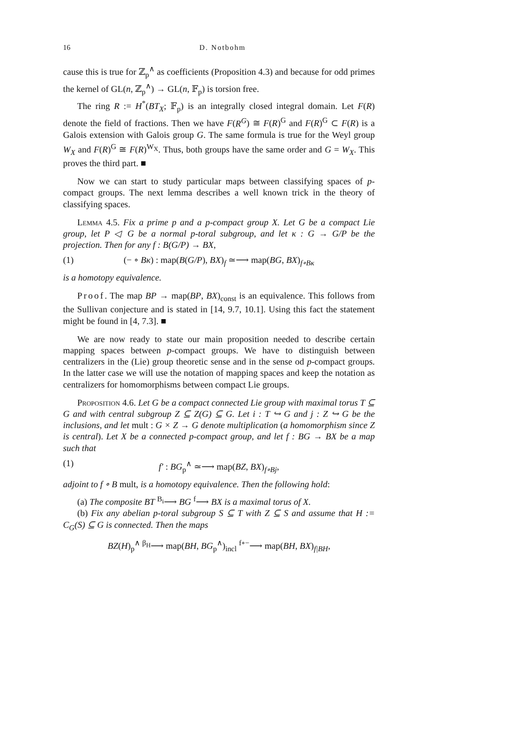16 D. Notbohm
cause this is true for ℤ<sub>p</sub><sup>∧</sup> as coefficients (Proposition 4.3) and because for odd primes the kernel of GL(n, ℤ<sub>p</sub><sup>∧</sup>) → GL(n, 𝔽<sub>p</sub>) is torsion free.
The ring R := H<sup>*</sup>(BT<sub>X</sub>; 𝔽<sub>p</sub>) is an integrally closed integral domain. Let F(R) denote the field of fractions. Then we have F(R<sup>G</sup>) ≅ F(R)<sup>G</sup> and F(R)<sup>G</sup> ⊂ F(R) is a Galois extension with Galois group G. The same formula is true for the Weyl group W<sub>X</sub> and F(R)<sup>G</sup> ≅ F(R)<sup>W<sub>X</sub></sup>. Thus, both groups have the same order and G = W<sub>X</sub>. This proves the third part. ■
Now we can start to study particular maps between classifying spaces of p-compact groups. The next lemma describes a well known trick in the theory of classifying spaces.
Lemma 4.5. Fix a prime p and a p-compact group X. Let G be a compact Lie group, let P ◁ G be a normal p-toral subgroup, and let κ : G → G/P be the projection. Then for any f : B(G/P) → BX,
(1) (− ∘ Bκ) : map(B(G/P), BX)<sub>f</sub> ≃⟶ map(BG, BX)<sub>f∘Bκ</sub>
is a homotopy equivalence.
Proof. The map BP → map(BP, BX)<sub>const</sub> is an equivalence. This follows from the Sullivan conjecture and is stated in [14, 9.7, 10.1]. Using this fact the statement might be found in [4, 7.3]. ■
We are now ready to state our main proposition needed to describe certain mapping spaces between p-compact groups. We have to distinguish between centralizers in the (Lie) group theoretic sense and in the sense od p-compact groups. In the latter case we will use the notation of mapping spaces and keep the notation as centralizers for homomorphisms between compact Lie groups.
Proposition 4.6. Let G be a compact connected Lie group with maximal torus T ⊆ G and with central subgroup Z ⊆ Z(G) ⊆ G. Let i : T ↪ G and j : Z ↪ G be the inclusions, and let mult : G × Z → G denote multiplication (a homomorphism since Z is central). Let X be a connected p-compact group, and let f : BG → BX be a map such that
(1) f′ : BG<sub>p</sub><sup>∧</sup> ≃⟶ map(BZ, BX)<sub>f∘Bj</sub>,
adjoint to f ∘ B mult, is a homotopy equivalence. Then the following hold:
(a) The composite BT <sup>B<sub>i</sub></sup>⟶ BG <sup>f</sup>⟶ BX is a maximal torus of X.
(b) Fix any abelian p-toral subgroup S ⊆ T with Z ⊆ S and assume that H := C<sub>G</sub>(S) ⊆ G is connected. Then the maps
BZ(H)<sub>p</sub><sup>∧</sup> <sup>β<sub>H</sub></sup>⟶ map(BH, BG<sub>p</sub><sup>∧</sup>)<sub>incl</sub> <sup>f∘−</sup>⟶ map(BH, BX)<sub>f|BH</sub>,